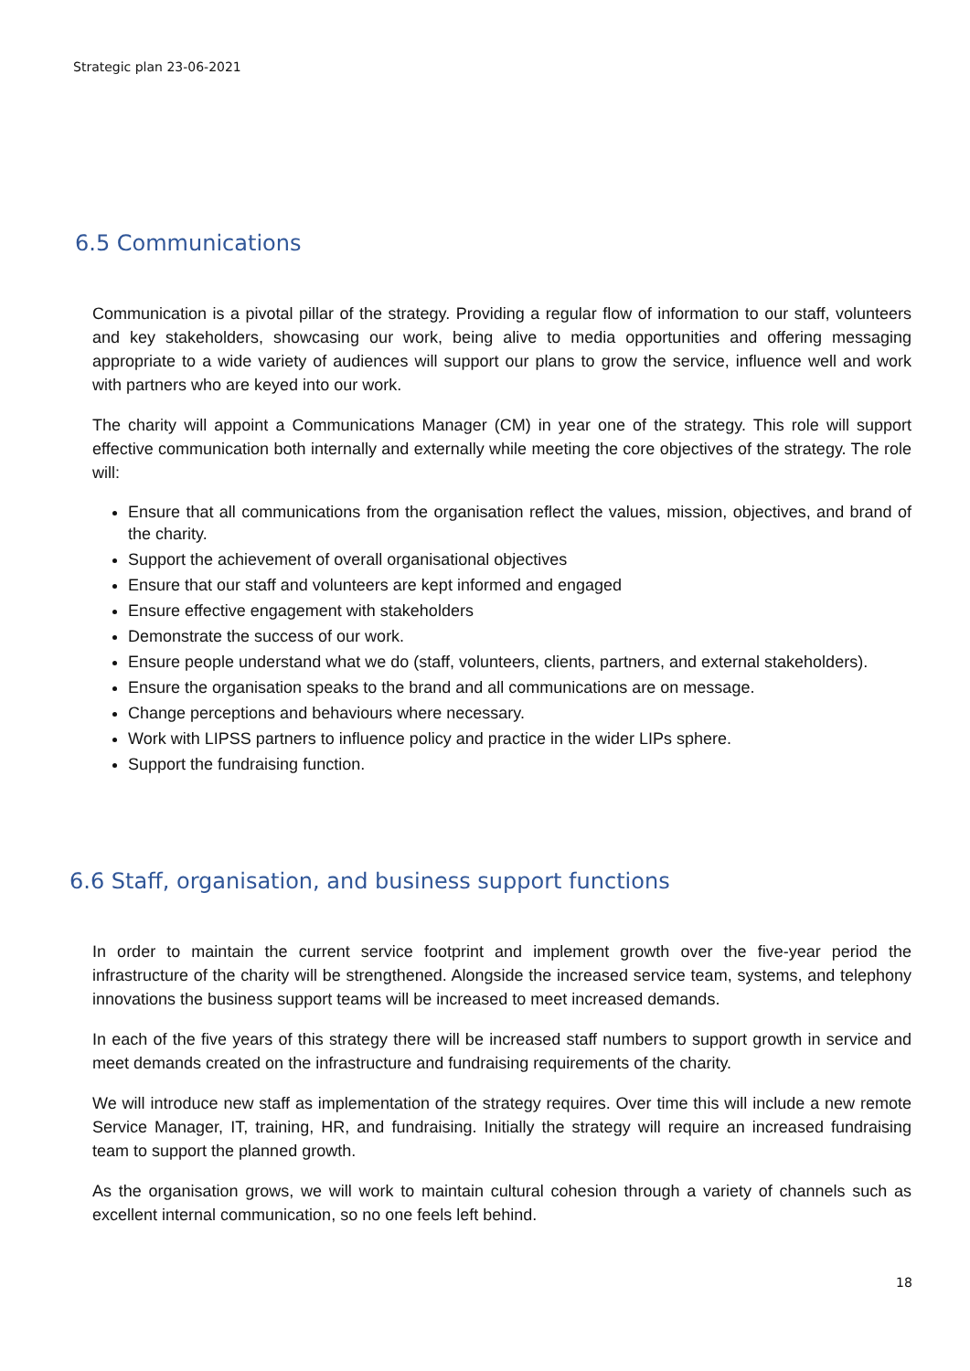Strategic plan 23-06-2021
6.5 Communications
Communication is a pivotal pillar of the strategy. Providing a regular flow of information to our staff, volunteers and key stakeholders, showcasing our work, being alive to media opportunities and offering messaging appropriate to a wide variety of audiences will support our plans to grow the service, influence well and work with partners who are keyed into our work.
The charity will appoint a Communications Manager (CM) in year one of the strategy. This role will support effective communication both internally and externally while meeting the core objectives of the strategy. The role will:
Ensure that all communications from the organisation reflect the values, mission, objectives, and brand of the charity.
Support the achievement of overall organisational objectives
Ensure that our staff and volunteers are kept informed and engaged
Ensure effective engagement with stakeholders
Demonstrate the success of our work.
Ensure people understand what we do (staff, volunteers, clients, partners, and external stakeholders).
Ensure the organisation speaks to the brand and all communications are on message.
Change perceptions and behaviours where necessary.
Work with LIPSS partners to influence policy and practice in the wider LIPs sphere.
Support the fundraising function.
6.6 Staff, organisation, and business support functions
In order to maintain the current service footprint and implement growth over the five-year period the infrastructure of the charity will be strengthened. Alongside the increased service team, systems, and telephony innovations the business support teams will be increased to meet increased demands.
In each of the five years of this strategy there will be increased staff numbers to support growth in service and meet demands created on the infrastructure and fundraising requirements of the charity.
We will introduce new staff as implementation of the strategy requires. Over time this will include a new remote Service Manager, IT, training, HR, and fundraising. Initially the strategy will require an increased fundraising team to support the planned growth.
As the organisation grows, we will work to maintain cultural cohesion through a variety of channels such as excellent internal communication, so no one feels left behind.
18